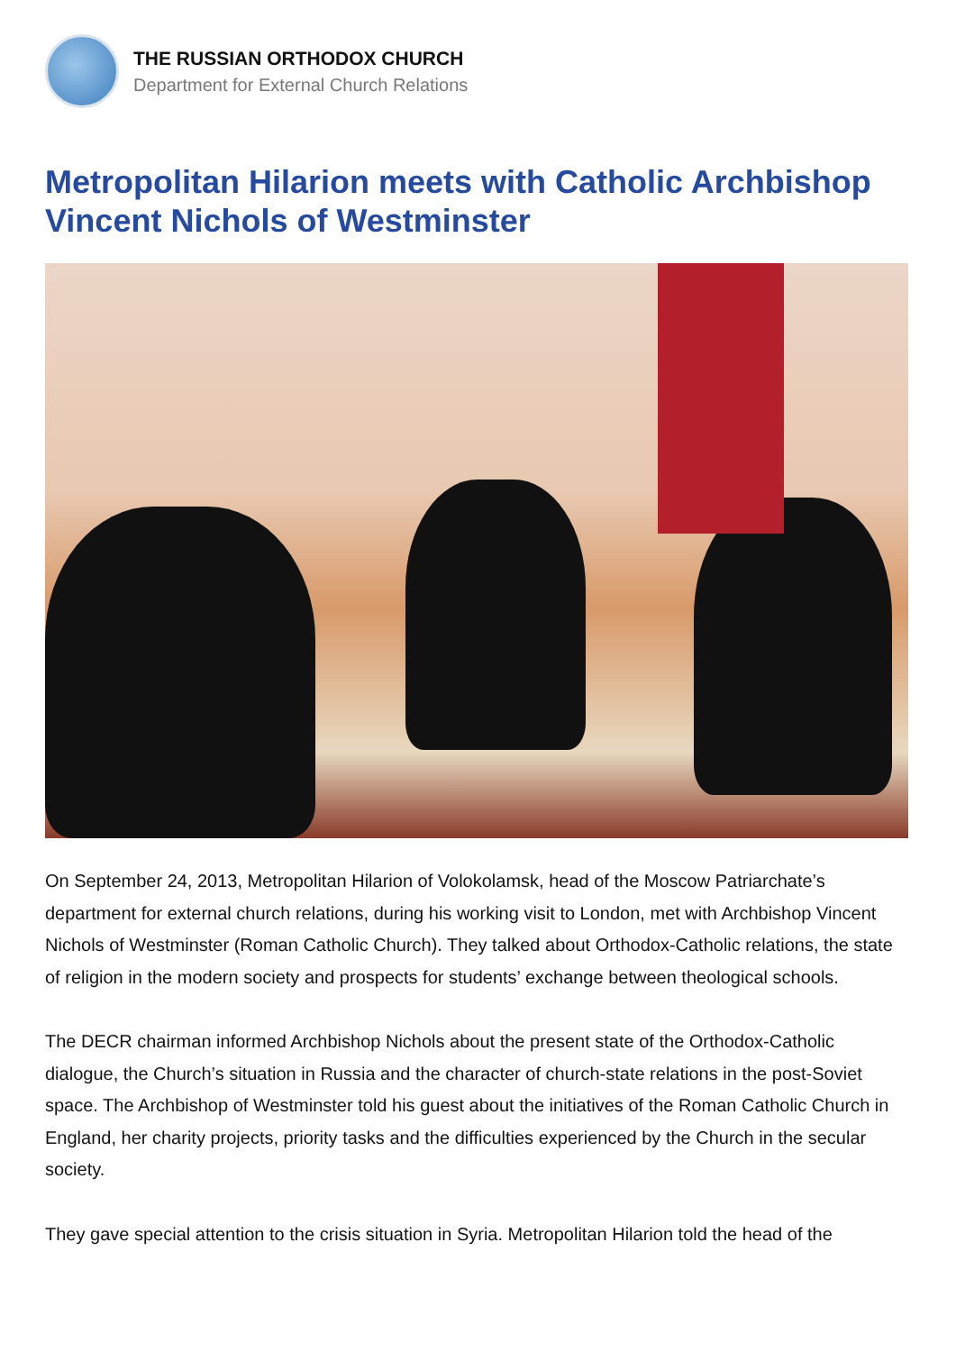THE RUSSIAN ORTHODOX CHURCH
Department for External Church Relations
Metropolitan Hilarion meets with Catholic Archbishop Vincent Nichols of Westminster
On September 24, 2013, Metropolitan Hilarion of Volokolamsk, head of the Moscow Patriarchate’s department for external church relations, during his working visit to London, met with Archbishop Vincent Nichols of Westminster (Roman Catholic Church). They talked about Orthodox-Catholic relations, the state of religion in the modern society and prospects for students’ exchange between theological schools.
The DECR chairman informed Archbishop Nichols about the present state of the Orthodox-Catholic dialogue, the Church’s situation in Russia and the character of church-state relations in the post-Soviet space. The Archbishop of Westminster told his guest about the initiatives of the Roman Catholic Church in England, her charity projects, priority tasks and the difficulties experienced by the Church in the secular society.
They gave special attention to the crisis situation in Syria. Metropolitan Hilarion told the head of the